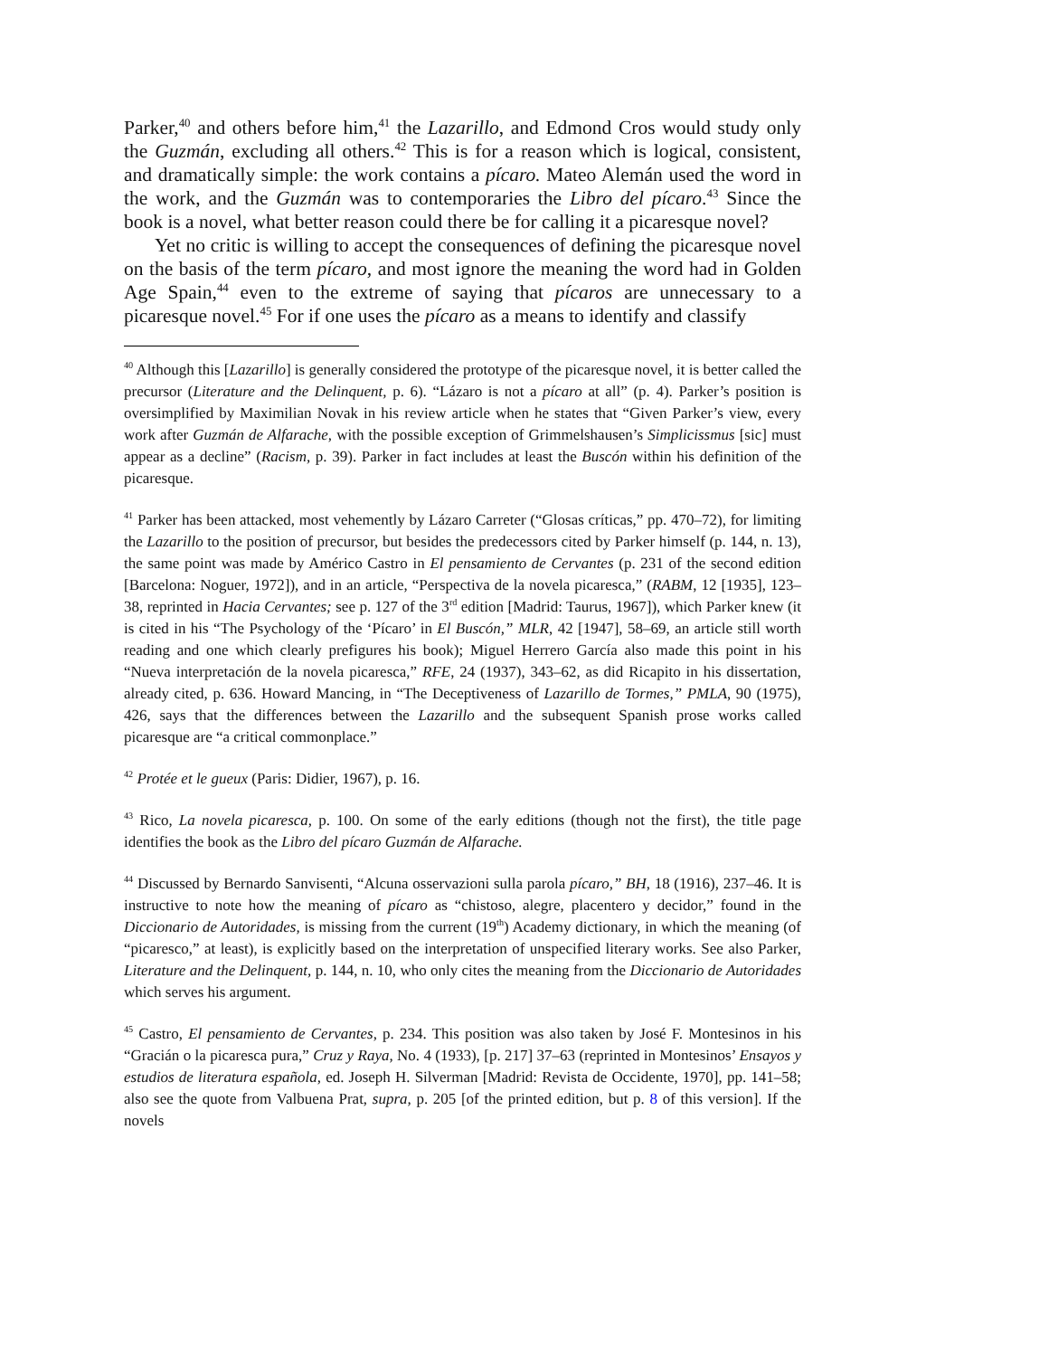Parker,<sup>40</sup> and others before him,<sup>41</sup> the Lazarillo, and Edmond Cros would study only the Guzmán, excluding all others.<sup>42</sup> This is for a reason which is logical, consistent, and dramatically simple: the work contains a pícaro. Mateo Alemán used the word in the work, and the Guzmán was to contemporaries the Libro del pícaro.<sup>43</sup> Since the book is a novel, what better reason could there be for calling it a picaresque novel?
Yet no critic is willing to accept the consequences of defining the picaresque novel on the basis of the term pícaro, and most ignore the meaning the word had in Golden Age Spain,<sup>44</sup> even to the extreme of saying that pícaros are unnecessary to a picaresque novel.<sup>45</sup> For if one uses the pícaro as a means to identify and classify
<sup>40</sup> Although this [Lazarillo] is generally considered the prototype of the picaresque novel, it is better called the precursor (Literature and the Delinquent, p. 6). “Lázaro is not a pícaro at all” (p. 4). Parker’s position is oversimplified by Maximilian Novak in his review article when he states that “Given Parker’s view, every work after Guzmán de Alfarache, with the possible exception of Grimmelshausen’s Simplicissmus [sic] must appear as a decline” (Racism, p. 39). Parker in fact includes at least the Buscón within his definition of the picaresque.
<sup>41</sup> Parker has been attacked, most vehemently by Lázaro Carreter (“Glosas críticas,” pp. 470–72), for limiting the Lazarillo to the position of precursor, but besides the predecessors cited by Parker himself (p. 144, n. 13), the same point was made by Américo Castro in El pensamiento de Cervantes (p. 231 of the second edition [Barcelona: Noguer, 1972]), and in an article, “Perspectiva de la novela picaresca,” (RABM, 12 [1935], 123–38, reprinted in Hacia Cervantes; see p. 127 of the 3<sup>rd</sup> edition [Madrid: Taurus, 1967]), which Parker knew (it is cited in his “The Psychology of the ‘Pícaro’ in El Buscón,” MLR, 42 [1947], 58–69, an article still worth reading and one which clearly prefigures his book); Miguel Herrero García also made this point in his “Nueva interpretación de la novela picaresca,” RFE, 24 (1937), 343–62, as did Ricapito in his dissertation, already cited, p. 636. Howard Mancing, in “The Deceptiveness of Lazarillo de Tormes,” PMLA, 90 (1975), 426, says that the differences between the Lazarillo and the subsequent Spanish prose works called picaresque are “a critical commonplace.”
<sup>42</sup> Protée et le gueux (Paris: Didier, 1967), p. 16.
<sup>43</sup> Rico, La novela picaresca, p. 100. On some of the early editions (though not the first), the title page identifies the book as the Libro del pícaro Guzmán de Alfarache.
<sup>44</sup> Discussed by Bernardo Sanvisenti, “Alcuna osservazioni sulla parola pícaro,” BH, 18 (1916), 237–46. It is instructive to note how the meaning of pícaro as “chistoso, alegre, placentero y decidor,” found in the Diccionario de Autoridades, is missing from the current (19<sup>th</sup>) Academy dictionary, in which the meaning (of “picaresco,” at least), is explicitly based on the interpretation of unspecified literary works. See also Parker, Literature and the Delinquent, p. 144, n. 10, who only cites the meaning from the Diccionario de Autoridades which serves his argument.
<sup>45</sup> Castro, El pensamiento de Cervantes, p. 234. This position was also taken by José F. Montesinos in his “Gracián o la picaresca pura,” Cruz y Raya, No. 4 (1933), [p. 217] 37–63 (reprinted in Montesinos’ Ensayos y estudios de literatura española, ed. Joseph H. Silverman [Madrid: Revista de Occidente, 1970], pp. 141–58; also see the quote from Valbuena Prat, supra, p. 205 [of the printed edition, but p. 8 of this version]. If the novels